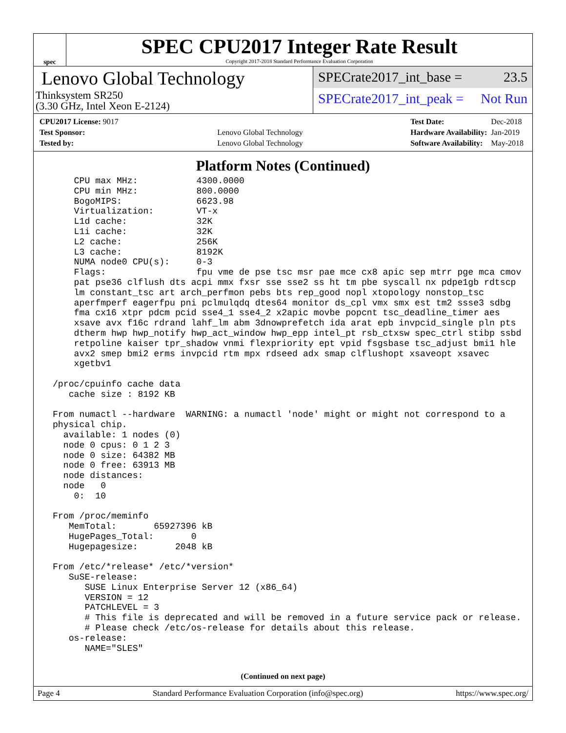spec
SPEC CPU2017 Integer Rate Result
Copyright 2017-2018 Standard Performance Evaluation Corporation
Lenovo Global Technology
Thinksystem SR250
(3.30 GHz, Intel Xeon E-2124)
SPECrate2017_int_base = 23.5
SPECrate2017_int_peak = Not Run
| CPU2017 License: 9017 | |
| Test Sponsor: | Lenovo Global Technology |
| Tested by: | Lenovo Global Technology |
| Test Date: | Dec-2018 |
| Hardware Availability: | Jan-2019 |
| Software Availability: | May-2018 |
Platform Notes (Continued)
     CPU max MHz:           4300.0000
     CPU min MHz:           800.0000
     BogoMIPS:              6623.98
     Virtualization:        VT-x
     L1d cache:             32K
     L1i cache:             32K
     L2 cache:              256K
     L3 cache:              8192K
     NUMA node0 CPU(s):     0-3
     Flags:                 fpu vme de pse tsc msr pae mce cx8 apic sep mtrr pge mca cmov
     pat pse36 clflush dts acpi mmx fxsr sse sse2 ss ht tm pbe syscall nx pdpe1gb rdtscp
     lm constant_tsc art arch_perfmon pebs bts rep_good nopl xtopology nonstop_tsc
     aperfmperf eagerfpu pni pclmulqdq dtes64 monitor ds_cpl vmx smx est tm2 ssse3 sdbg
     fma cx16 xtpr pdcm pcid sse4_1 sse4_2 x2apic movbe popcnt tsc_deadline_timer aes
     xsave avx f16c rdrand lahf_lm abm 3dnowprefetch ida arat epb invpcid_single pln pts
     dtherm hwp hwp_notify hwp_act_window hwp_epp intel_pt rsb_ctxsw spec_ctrl stibp ssbd
     retpoline kaiser tpr_shadow vnmi flexpriority ept vpid fsgsbase tsc_adjust bmi1 hle
     avx2 smep bmi2 erms invpcid rtm mpx rdseed adx smap clflushopt xsaveopt xsavec
     xgetbv1

 /proc/cpuinfo cache data
    cache size : 8192 KB

 From numactl --hardware  WARNING: a numactl 'node' might or might not correspond to a
 physical chip.
   available: 1 nodes (0)
   node 0 cpus: 0 1 2 3
   node 0 size: 64382 MB
   node 0 free: 63913 MB
   node distances:
   node   0
     0:  10

 From /proc/meminfo
    MemTotal:       65927396 kB
    HugePages_Total:       0
    Hugepagesize:       2048 kB

 From /etc/*release* /etc/*version*
    SuSE-release:
       SUSE Linux Enterprise Server 12 (x86_64)
       VERSION = 12
       PATCHLEVEL = 3
       # This file is deprecated and will be removed in a future service pack or release.
       # Please check /etc/os-release for details about this release.
    os-release:
       NAME="SLES"
(Continued on next page)
Page 4 Standard Performance Evaluation Corporation (info@spec.org) https://www.spec.org/